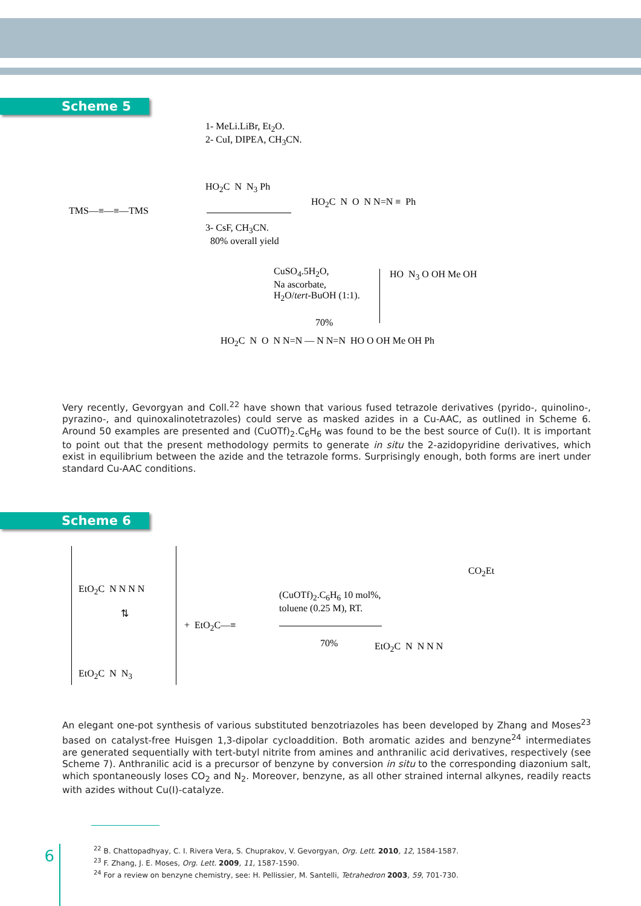Scheme 5
1- MeLi.LiBr, Et<sub>2</sub>O.
2- CuI, DIPEA, CH<sub>3</sub>CN.
HO<sub>2</sub>C N N<sub>3</sub> Ph
TMS—≡—≡—TMS
3- CsF, CH<sub>3</sub>CN.
80% overall yield
HO<sub>2</sub>C N O N N=N ≡ Ph
CuSO<sub>4</sub>.5H<sub>2</sub>O,
Na ascorbate,
H<sub>2</sub>O/tert-BuOH (1:1).
HO N<sub>3</sub> O OH Me OH
70%
HO<sub>2</sub>C N O N N=N — N N=N HO O OH Me OH Ph
Very recently, Gevorgyan and Coll.<sup>22</sup> have shown that various fused tetrazole derivatives (pyrido-, quinolino-, pyrazino-, and quinoxalinotetrazoles) could serve as masked azides in a Cu-AAC, as outlined in Scheme 6. Around 50 examples are presented and (CuOTf)<sub>2</sub>.C<sub>6</sub>H<sub>6</sub> was found to be the best source of Cu(I). It is important to point out that the present methodology permits to generate in situ the 2-azidopyridine derivatives, which exist in equilibrium between the azide and the tetrazole forms. Surprisingly enough, both forms are inert under standard Cu-AAC conditions.
Scheme 6
EtO<sub>2</sub>C N N N N
⇅
EtO<sub>2</sub>C N N<sub>3</sub>
+ EtO<sub>2</sub>C—≡
(CuOTf)<sub>2</sub>.C<sub>6</sub>H<sub>6</sub> 10 mol%,
toluene (0.25 M), RT.
70%
CO<sub>2</sub>Et
EtO<sub>2</sub>C N N N N
An elegant one-pot synthesis of various substituted benzotriazoles has been developed by Zhang and Moses<sup>23</sup> based on catalyst-free Huisgen 1,3-dipolar cycloaddition. Both aromatic azides and benzyne<sup>24</sup> intermediates are generated sequentially with tert-butyl nitrite from amines and anthranilic acid derivatives, respectively (see Scheme 7). Anthranilic acid is a precursor of benzyne by conversion in situ to the corresponding diazonium salt, which spontaneously loses CO<sub>2</sub> and N<sub>2</sub>. Moreover, benzyne, as all other strained internal alkynes, readily reacts with azides without Cu(I)-catalyze.
6
<sup>22</sup> B. Chattopadhyay, C. I. Rivera Vera, S. Chuprakov, V. Gevorgyan, Org. Lett. 2010, 12, 1584-1587.
<sup>23</sup> F. Zhang, J. E. Moses, Org. Lett. 2009, 11, 1587-1590.
<sup>24</sup> For a review on benzyne chemistry, see: H. Pellissier, M. Santelli, Tetrahedron 2003, 59, 701-730.